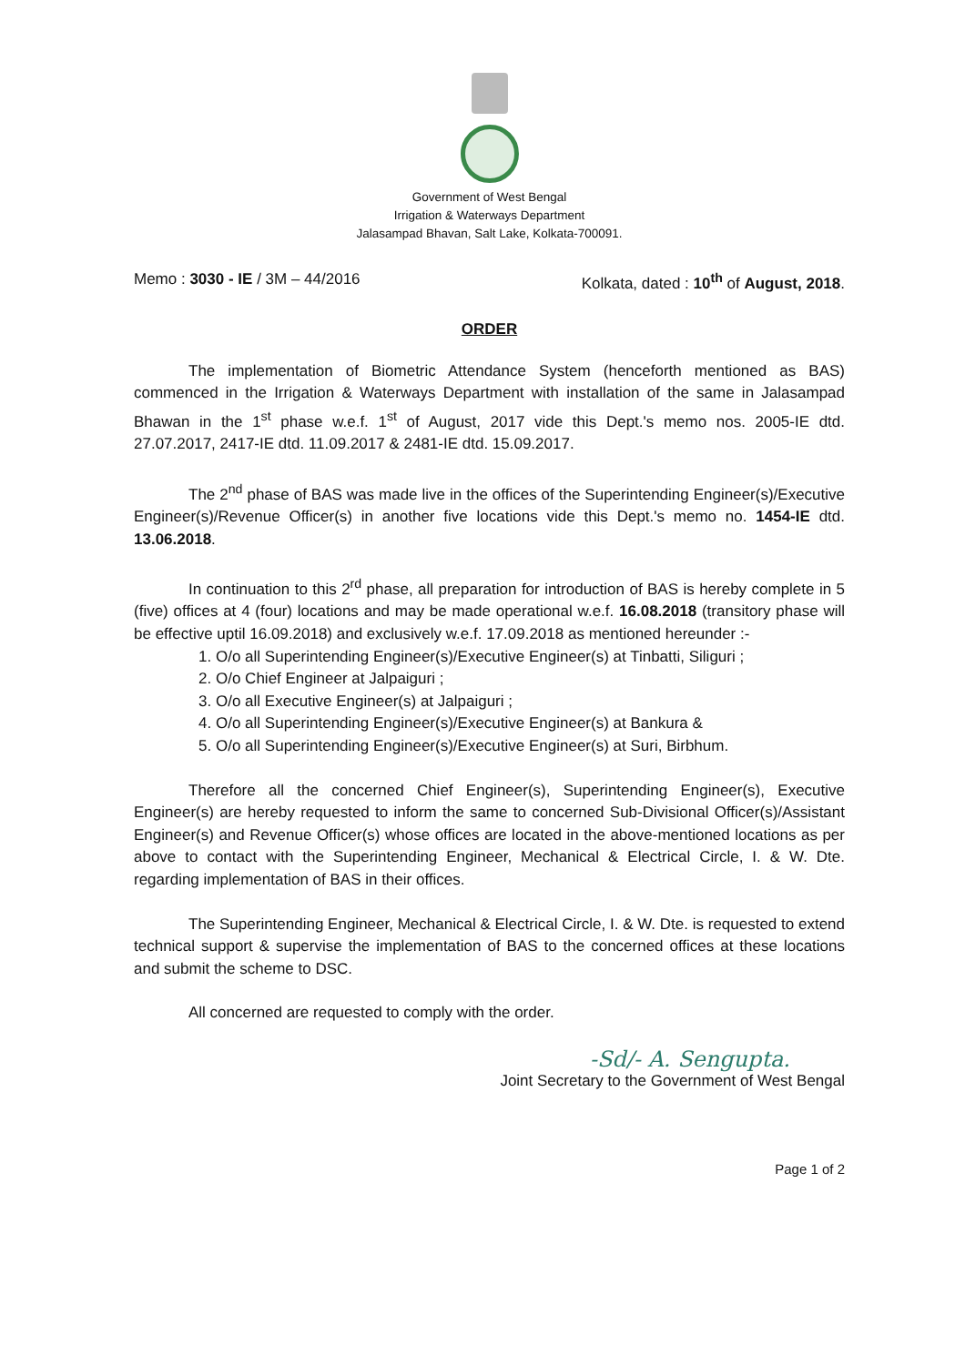Government of West Bengal
Irrigation & Waterways Department
Jalasampad Bhavan, Salt Lake, Kolkata-700091.
Memo : 3030 - IE / 3M – 44/2016 Kolkata, dated : 10<sup>th</sup> of August, 2018.
ORDER
The implementation of Biometric Attendance System (henceforth mentioned as BAS) commenced in the Irrigation & Waterways Department with installation of the same in Jalasampad Bhawan in the 1<sup>st</sup> phase w.e.f. 1<sup>st</sup> of August, 2017 vide this Dept.'s memo nos. 2005-IE dtd. 27.07.2017, 2417-IE dtd. 11.09.2017 & 2481-IE dtd. 15.09.2017.
The 2<sup>nd</sup> phase of BAS was made live in the offices of the Superintending Engineer(s)/Executive Engineer(s)/Revenue Officer(s) in another five locations vide this Dept.'s memo no. 1454-IE dtd. 13.06.2018.
In continuation to this 2<sup>rd</sup> phase, all preparation for introduction of BAS is hereby complete in 5 (five) offices at 4 (four) locations and may be made operational w.e.f. 16.08.2018 (transitory phase will be effective uptil 16.09.2018) and exclusively w.e.f. 17.09.2018 as mentioned hereunder :-
1. O/o all Superintending Engineer(s)/Executive Engineer(s) at Tinbatti, Siliguri ;
2. O/o Chief Engineer at Jalpaiguri ;
3. O/o all Executive Engineer(s) at Jalpaiguri ;
4. O/o all Superintending Engineer(s)/Executive Engineer(s) at Bankura &
5. O/o all Superintending Engineer(s)/Executive Engineer(s) at Suri, Birbhum.
Therefore all the concerned Chief Engineer(s), Superintending Engineer(s), Executive Engineer(s) are hereby requested to inform the same to concerned Sub-Divisional Officer(s)/Assistant Engineer(s) and Revenue Officer(s) whose offices are located in the above-mentioned locations as per above to contact with the Superintending Engineer, Mechanical & Electrical Circle, I. & W. Dte. regarding implementation of BAS in their offices.
The Superintending Engineer, Mechanical & Electrical Circle, I. & W. Dte. is requested to extend technical support & supervise the implementation of BAS to the concerned offices at these locations and submit the scheme to DSC.
All concerned are requested to comply with the order.
-Sd/- A. Sengupta.
Joint Secretary to the Government of West Bengal
Page 1 of 2